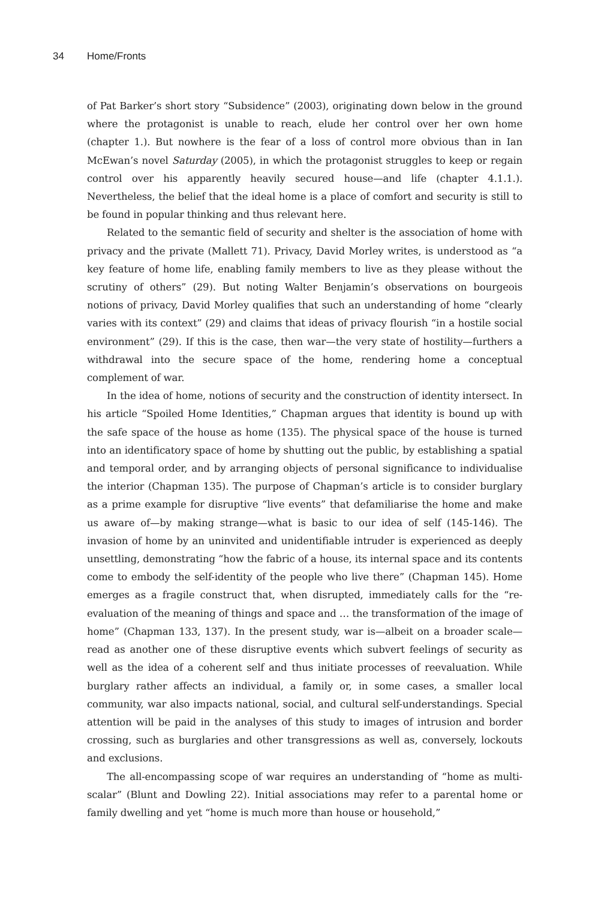34 Home/Fronts
of Pat Barker’s short story “Subsidence” (2003), originating down below in the ground where the protagonist is unable to reach, elude her control over her own home (chapter 1.). But nowhere is the fear of a loss of control more obvious than in Ian McEwan’s novel Saturday (2005), in which the protagonist struggles to keep or regain control over his apparently heavily secured house—and life (chapter 4.1.1.). Nevertheless, the belief that the ideal home is a place of comfort and security is still to be found in popular thinking and thus relevant here.
Related to the semantic field of security and shelter is the association of home with privacy and the private (Mallett 71). Privacy, David Morley writes, is understood as “a key feature of home life, enabling family members to live as they please without the scrutiny of others” (29). But noting Walter Benjamin’s observations on bourgeois notions of privacy, David Morley qualifies that such an understanding of home “clearly varies with its context” (29) and claims that ideas of privacy flourish “in a hostile social environment” (29). If this is the case, then war—the very state of hostility—furthers a withdrawal into the secure space of the home, rendering home a conceptual complement of war.
In the idea of home, notions of security and the construction of identity intersect. In his article “Spoiled Home Identities,” Chapman argues that identity is bound up with the safe space of the house as home (135). The physical space of the house is turned into an identificatory space of home by shutting out the public, by establishing a spatial and temporal order, and by arranging objects of personal significance to individualise the interior (Chapman 135). The purpose of Chapman’s article is to consider burglary as a prime example for disruptive “live events” that defamiliarise the home and make us aware of—by making strange—what is basic to our idea of self (145-146). The invasion of home by an uninvited and unidentifiable intruder is experienced as deeply unsettling, demonstrating “how the fabric of a house, its internal space and its contents come to embody the self-identity of the people who live there” (Chapman 145). Home emerges as a fragile construct that, when disrupted, immediately calls for the “re-evaluation of the meaning of things and space and … the transformation of the image of home” (Chapman 133, 137). In the present study, war is—albeit on a broader scale—read as another one of these disruptive events which subvert feelings of security as well as the idea of a coherent self and thus initiate processes of reevaluation. While burglary rather affects an individual, a family or, in some cases, a smaller local community, war also impacts national, social, and cultural self-understandings. Special attention will be paid in the analyses of this study to images of intrusion and border crossing, such as burglaries and other transgressions as well as, conversely, lockouts and exclusions.
The all-encompassing scope of war requires an understanding of “home as multi-scalar” (Blunt and Dowling 22). Initial associations may refer to a parental home or family dwelling and yet “home is much more than house or household,”